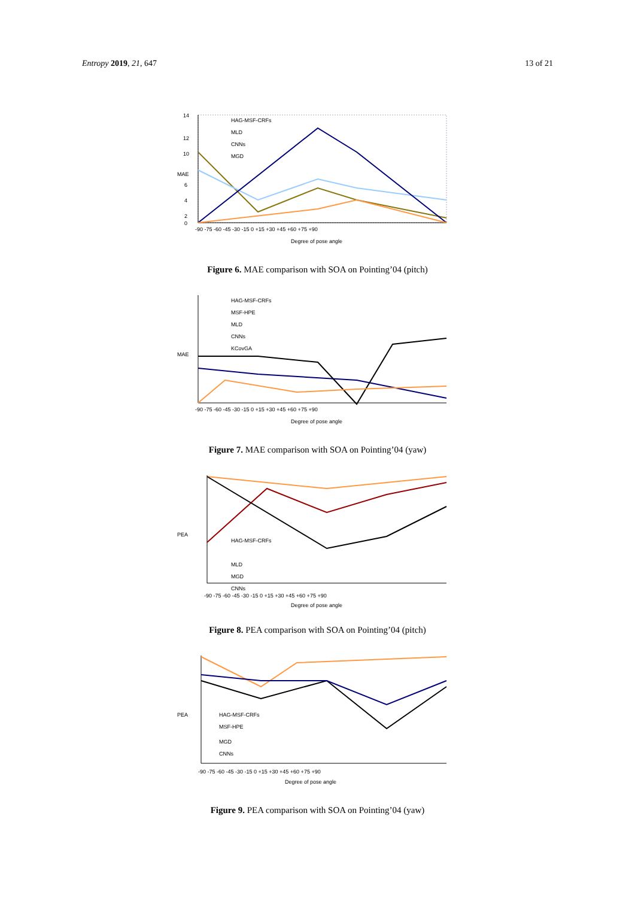Entropy 2019, 21, 647 13 of 21
14
12
10
6
4
2
0
MAE
HAG-MSF-CRFs
MLD
CNNs
MGD
-90 -75 -60 -45 -30 -15 0 +15 +30 +45 +60 +75 +90
Degree of pose angle
Figure 6. MAE comparison with SOA on Pointing’04 (pitch)
MAE
HAG-MSF-CRFs
MSF-HPE
MLD
CNNs
KCovGA
-90 -75 -60 -45 -30 -15 0 +15 +30 +45 +60 +75 +90
Degree of pose angle
Figure 7. MAE comparison with SOA on Pointing’04 (yaw)
PEA
HAG-MSF-CRFs
MLD
MGD
CNNs
-90 -75 -60 -45 -30 -15 0 +15 +30 +45 +60 +75 +90
Degree of pose angle
Figure 8. PEA comparison with SOA on Pointing’04 (pitch)
PEA
HAG-MSF-CRFs
MSF-HPE
MGD
CNNs
-90 -75 -60 -45 -30 -15 0 +15 +30 +45 +60 +75 +90
Degree of pose angle
Figure 9. PEA comparison with SOA on Pointing’04 (yaw)